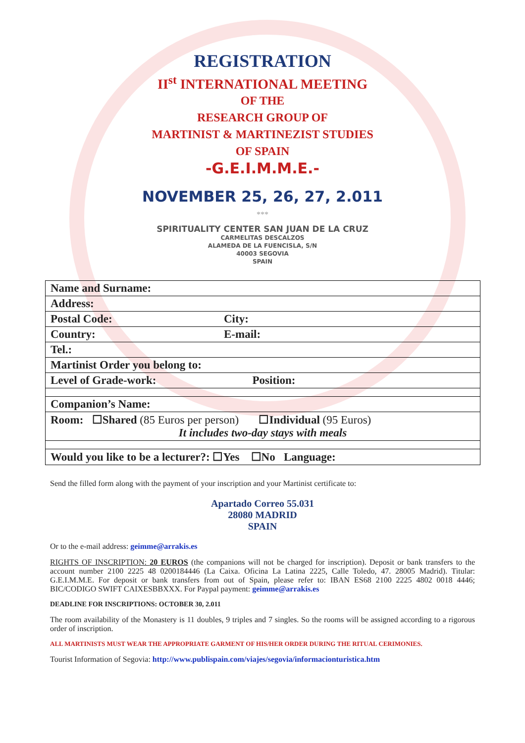REGISTRATION
II<sup>st</sup> INTERNATIONAL MEETING
OF THE
RESEARCH GROUP OF
MARTINIST & MARTINEZIST STUDIES
OF SPAIN
-G.E.I.M.M.E.-
NOVEMBER 25, 26, 27, 2.011
***
SPIRITUALITY CENTER SAN JUAN DE LA CRUZ
CARMELITAS DESCALZOS
ALAMEDA DE LA FUENCISLA, S/N
40003 SEGOVIA
SPAIN
| Name and Surname: | |
| Address: | |
| Postal Code: | City: |
| Country: | E-mail: |
| Tel.: | |
| Martinist Order you belong to: | |
| Level of Grade-work: | Position: |
| Companion’s Name: | |
| Room: ☐Shared (85 Euros per person) ☐Individual (95 Euros) It includes two-day stays with meals | |
| Would you like to be a lecturer?: ☐Yes ☐No Language: | |
Send the filled form along with the payment of your inscription and your Martinist certificate to:
Apartado Correo 55.031
28080 MADRID
SPAIN
Or to the e-mail address: geimme@arrakis.es
RIGHTS OF INSCRIPTION: 20 EUROS (the companions will not be charged for inscription). Deposit or bank transfers to the account number 2100 2225 48 0200184446 (La Caixa. Oficina La Latina 2225, Calle Toledo, 47. 28005 Madrid). Titular: G.E.I.M.M.E. For deposit or bank transfers from out of Spain, please refer to: IBAN ES68 2100 2225 4802 0018 4446; BIC/CODIGO SWIFT CAIXESBBXXX. For Paypal payment: geimme@arrakis.es
DEADLINE FOR INSCRIPTIONS: OCTOBER 30, 2.011
The room availability of the Monastery is 11 doubles, 9 triples and 7 singles. So the rooms will be assigned according to a rigorous order of inscription.
ALL MARTINISTS MUST WEAR THE APPROPRIATE GARMENT OF HIS/HER ORDER DURING THE RITUAL CERIMONIES.
Tourist Information of Segovia: http://www.publispain.com/viajes/segovia/informacionturistica.htm